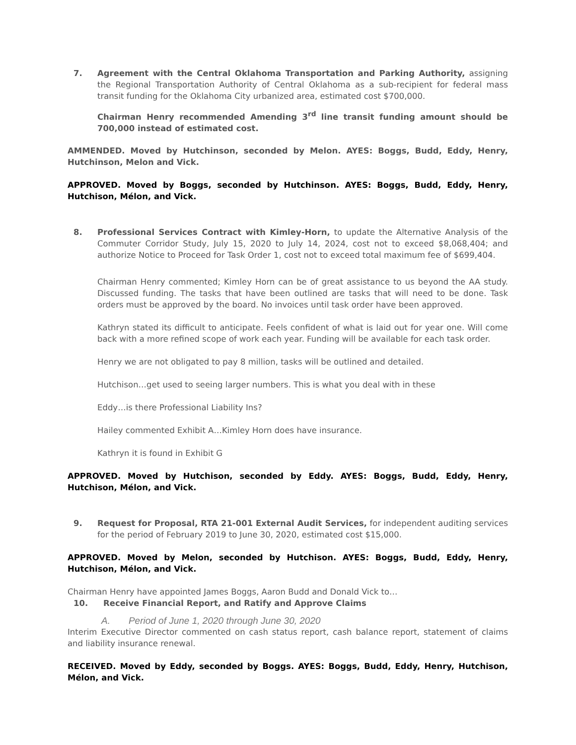7. Agreement with the Central Oklahoma Transportation and Parking Authority, assigning the Regional Transportation Authority of Central Oklahoma as a sub-recipient for federal mass transit funding for the Oklahoma City urbanized area, estimated cost $700,000.
Chairman Henry recommended Amending 3<sup>rd</sup> line transit funding amount should be 700,000 instead of estimated cost.
AMMENDED. Moved by Hutchinson, seconded by Melon. AYES: Boggs, Budd, Eddy, Henry, Hutchinson, Melon and Vick.
APPROVED. Moved by Boggs, seconded by Hutchinson. AYES: Boggs, Budd, Eddy, Henry, Hutchison, Mélon, and Vick.
8. Professional Services Contract with Kimley-Horn, to update the Alternative Analysis of the Commuter Corridor Study, July 15, 2020 to July 14, 2024, cost not to exceed $8,068,404; and authorize Notice to Proceed for Task Order 1, cost not to exceed total maximum fee of $699,404.
Chairman Henry commented; Kimley Horn can be of great assistance to us beyond the AA study. Discussed funding. The tasks that have been outlined are tasks that will need to be done. Task orders must be approved by the board. No invoices until task order have been approved.
Kathryn stated its difficult to anticipate. Feels confident of what is laid out for year one. Will come back with a more refined scope of work each year. Funding will be available for each task order.
Henry we are not obligated to pay 8 million, tasks will be outlined and detailed.
Hutchison…get used to seeing larger numbers. This is what you deal with in these
Eddy…is there Professional Liability Ins?
Hailey commented Exhibit A…Kimley Horn does have insurance.
Kathryn it is found in Exhibit G
APPROVED. Moved by Hutchison, seconded by Eddy. AYES: Boggs, Budd, Eddy, Henry, Hutchison, Mélon, and Vick.
9. Request for Proposal, RTA 21-001 External Audit Services, for independent auditing services for the period of February 2019 to June 30, 2020, estimated cost $15,000.
APPROVED. Moved by Melon, seconded by Hutchison. AYES: Boggs, Budd, Eddy, Henry, Hutchison, Mélon, and Vick.
Chairman Henry have appointed James Boggs, Aaron Budd and Donald Vick to…
10. Receive Financial Report, and Ratify and Approve Claims
A. Period of June 1, 2020 through June 30, 2020
Interim Executive Director commented on cash status report, cash balance report, statement of claims and liability insurance renewal.
RECEIVED. Moved by Eddy, seconded by Boggs. AYES: Boggs, Budd, Eddy, Henry, Hutchison, Mélon, and Vick.